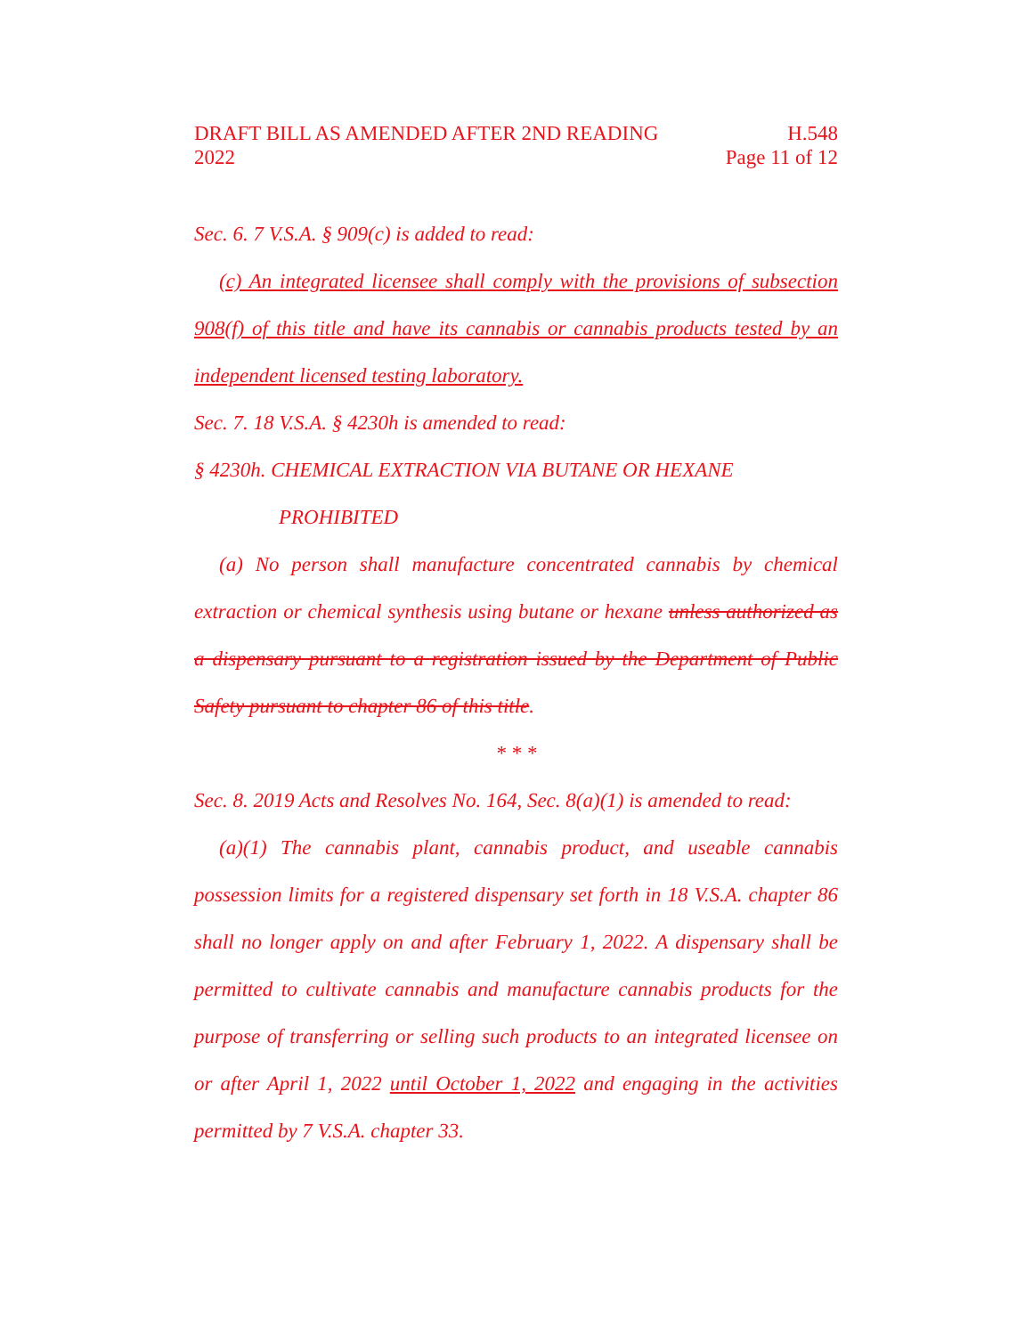DRAFT BILL AS AMENDED AFTER 2ND READING H.548
2022 Page 11 of 12
Sec. 6. 7 V.S.A. § 909(c) is added to read:
(c) An integrated licensee shall comply with the provisions of subsection 908(f) of this title and have its cannabis or cannabis products tested by an independent licensed testing laboratory.
Sec. 7. 18 V.S.A. § 4230h is amended to read:
§ 4230h. CHEMICAL EXTRACTION VIA BUTANE OR HEXANE
PROHIBITED
(a) No person shall manufacture concentrated cannabis by chemical extraction or chemical synthesis using butane or hexane unless authorized as a dispensary pursuant to a registration issued by the Department of Public Safety pursuant to chapter 86 of this title.
* * *
Sec. 8. 2019 Acts and Resolves No. 164, Sec. 8(a)(1) is amended to read:
(a)(1) The cannabis plant, cannabis product, and useable cannabis possession limits for a registered dispensary set forth in 18 V.S.A. chapter 86 shall no longer apply on and after February 1, 2022. A dispensary shall be permitted to cultivate cannabis and manufacture cannabis products for the purpose of transferring or selling such products to an integrated licensee on or after April 1, 2022 until October 1, 2022 and engaging in the activities permitted by 7 V.S.A. chapter 33.